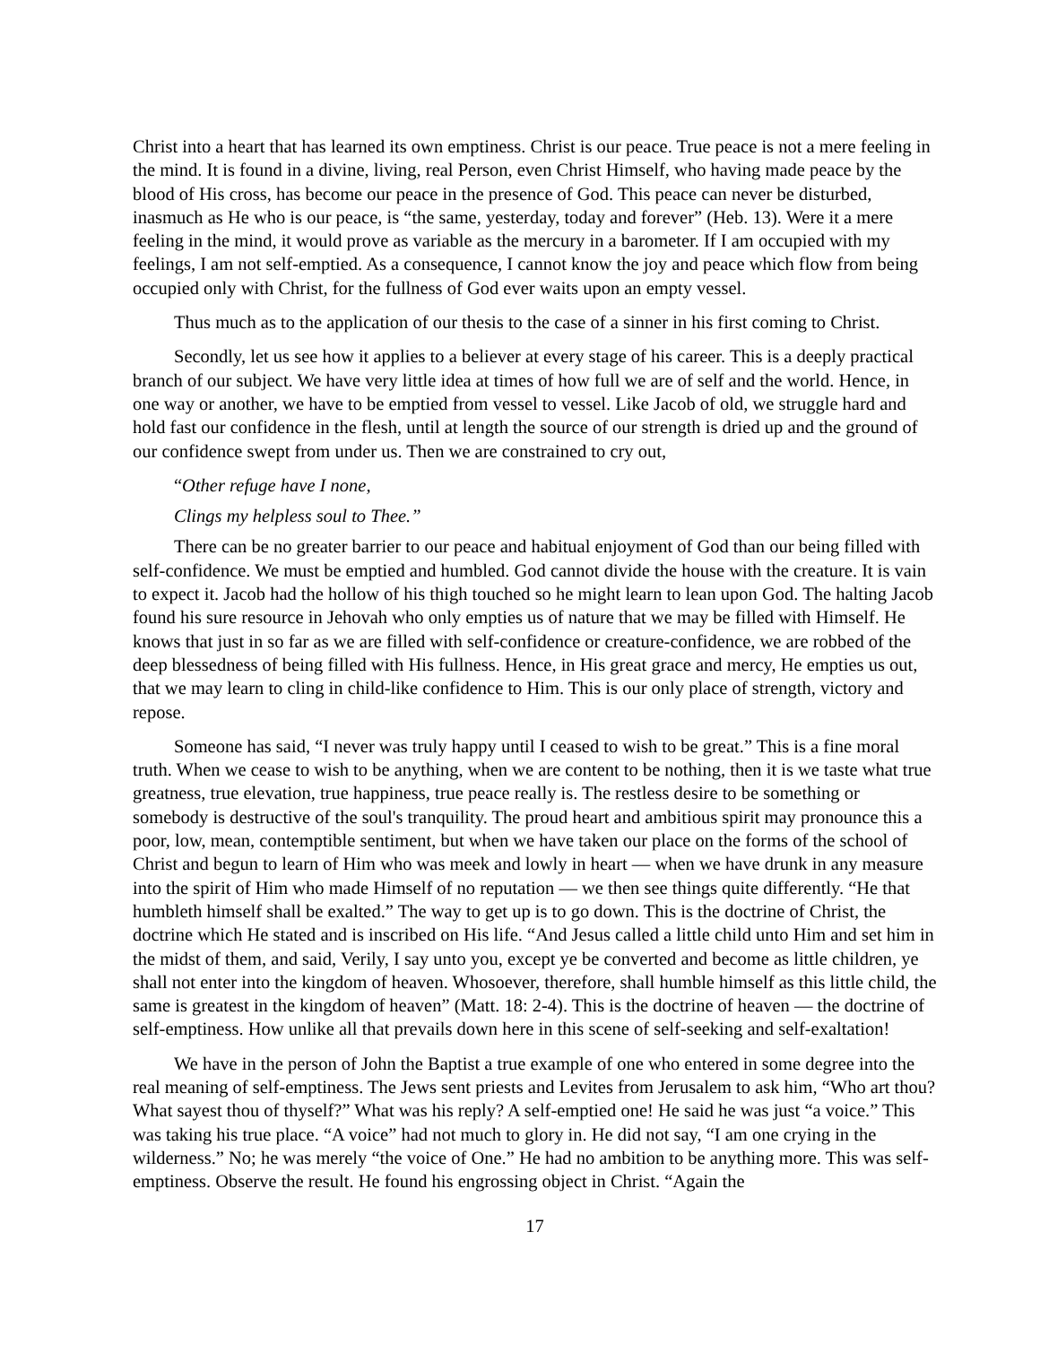Christ into a heart that has learned its own emptiness. Christ is our peace. True peace is not a mere feeling in the mind. It is found in a divine, living, real Person, even Christ Himself, who having made peace by the blood of His cross, has become our peace in the presence of God. This peace can never be disturbed, inasmuch as He who is our peace, is “the same, yesterday, today and forever” (Heb. 13). Were it a mere feeling in the mind, it would prove as variable as the mercury in a barometer. If I am occupied with my feelings, I am not self-emptied. As a consequence, I cannot know the joy and peace which flow from being occupied only with Christ, for the fullness of God ever waits upon an empty vessel.
Thus much as to the application of our thesis to the case of a sinner in his first coming to Christ.
Secondly, let us see how it applies to a believer at every stage of his career. This is a deeply practical branch of our subject. We have very little idea at times of how full we are of self and the world. Hence, in one way or another, we have to be emptied from vessel to vessel. Like Jacob of old, we struggle hard and hold fast our confidence in the flesh, until at length the source of our strength is dried up and the ground of our confidence swept from under us. Then we are constrained to cry out,
“Other refuge have I none,
Clings my helpless soul to Thee.”
There can be no greater barrier to our peace and habitual enjoyment of God than our being filled with self-confidence. We must be emptied and humbled. God cannot divide the house with the creature. It is vain to expect it. Jacob had the hollow of his thigh touched so he might learn to lean upon God. The halting Jacob found his sure resource in Jehovah who only empties us of nature that we may be filled with Himself. He knows that just in so far as we are filled with self-confidence or creature-confidence, we are robbed of the deep blessedness of being filled with His fullness. Hence, in His great grace and mercy, He empties us out, that we may learn to cling in child-like confidence to Him. This is our only place of strength, victory and repose.
Someone has said, “I never was truly happy until I ceased to wish to be great.” This is a fine moral truth. When we cease to wish to be anything, when we are content to be nothing, then it is we taste what true greatness, true elevation, true happiness, true peace really is. The restless desire to be something or somebody is destructive of the soul's tranquility. The proud heart and ambitious spirit may pronounce this a poor, low, mean, contemptible sentiment, but when we have taken our place on the forms of the school of Christ and begun to learn of Him who was meek and lowly in heart — when we have drunk in any measure into the spirit of Him who made Himself of no reputation — we then see things quite differently. “He that humbleth himself shall be exalted.” The way to get up is to go down. This is the doctrine of Christ, the doctrine which He stated and is inscribed on His life. “And Jesus called a little child unto Him and set him in the midst of them, and said, Verily, I say unto you, except ye be converted and become as little children, ye shall not enter into the kingdom of heaven. Whosoever, therefore, shall humble himself as this little child, the same is greatest in the kingdom of heaven” (Matt. 18: 2-4). This is the doctrine of heaven — the doctrine of self-emptiness. How unlike all that prevails down here in this scene of self-seeking and self-exaltation!
We have in the person of John the Baptist a true example of one who entered in some degree into the real meaning of self-emptiness. The Jews sent priests and Levites from Jerusalem to ask him, “Who art thou? What sayest thou of thyself?” What was his reply? A self-emptied one! He said he was just “a voice.” This was taking his true place. “A voice” had not much to glory in. He did not say, “I am one crying in the wilderness.” No; he was merely “the voice of One.” He had no ambition to be anything more. This was self-emptiness. Observe the result. He found his engrossing object in Christ. “Again the
17